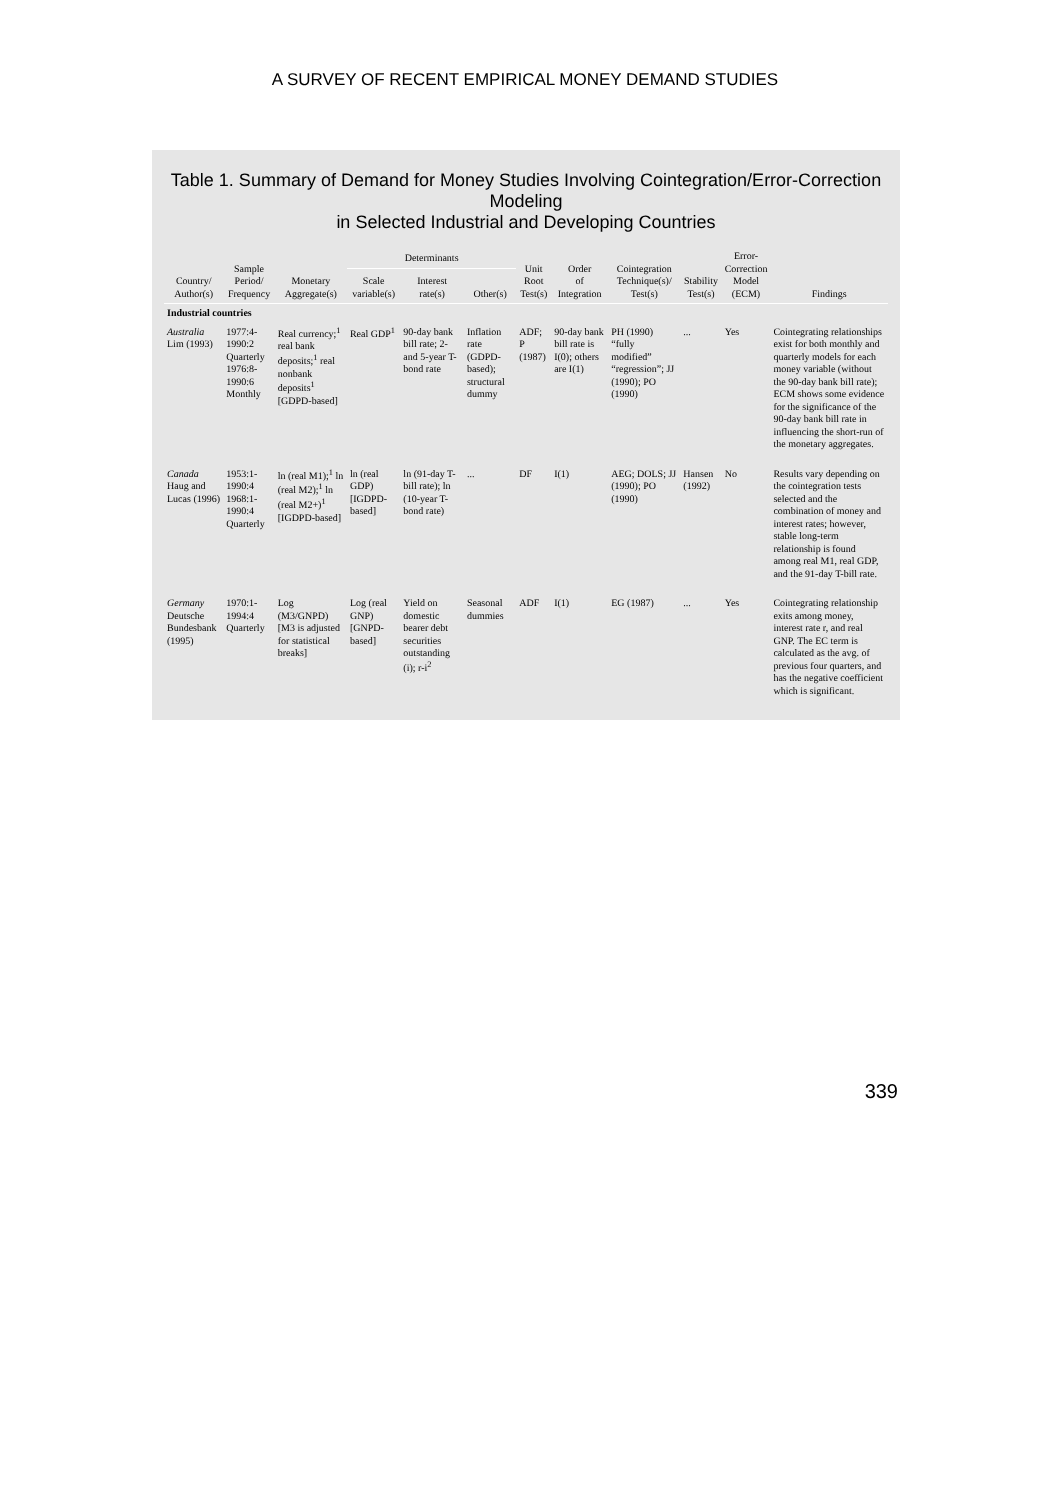A SURVEY OF RECENT EMPIRICAL MONEY DEMAND STUDIES
Table 1. Summary of Demand for Money Studies Involving Cointegration/Error-Correction Modeling
in Selected Industrial and Developing Countries
| Country/ Author(s) | Sample Period/ Frequency | Monetary Aggregate(s) | Determinants | | | Unit Root Test(s) | Order of Integration | Cointegration Technique(s)/ Test(s) | Stability Test(s) | Error- Correction Model (ECM) | Findings |
| --- | --- | --- | --- | --- | --- | --- | --- | --- | --- | --- | --- |
| | | | Scale variable(s) | Interest rate(s) | Other(s) | | | | | | |
| Industrial countries | | | | | | | | | | | |
| Australia Lim (1993) | 1977:4-1990:2 Quarterly 1976:8-1990:6 Monthly | Real currency;<sup>1</sup> real bank deposits;<sup>1</sup> real nonbank deposits<sup>1</sup> [GDPD-based] | Real GDP<sup>1</sup> | 90-day bank bill rate; 2- and 5-year T-bond rate | Inflation rate (GDPD-based); structural dummy | ADF; P (1987) | 90-day bank bill rate is I(0); others are I(1) | PH (1990) “fully modified” “regression”; JJ (1990); PO (1990) | ... | Yes | Cointegrating relationships exist for both monthly and quarterly models for each money variable (without the 90-day bank bill rate); ECM shows some evidence for the significance of the 90-day bank bill rate in influencing the short-run of the monetary aggregates. |
| Canada Haug and Lucas (1996) | 1953:1-1990:4 1968:1-1990:4 Quarterly | ln (real M1);<sup>1</sup> ln (real M2);<sup>1</sup> ln (real M2+)<sup>1</sup> [IGDPD-based] | ln (real GDP) [IGDPD-based] | ln (91-day T-bill rate); ln (10-year T-bond rate) | ... | DF | I(1) | AEG; DOLS; JJ (1990); PO (1990) | Hansen (1992) | No | Results vary depending on the cointegration tests selected and the combination of money and interest rates; however, stable long-term relationship is found among real M1, real GDP, and the 91-day T-bill rate. |
| Germany Deutsche Bundesbank (1995) | 1970:1-1994:4 Quarterly | Log (M3/GNPD) [M3 is adjusted for statistical breaks] | Log (real GNP) [GNPD-based] | Yield on domestic bearer debt securities outstanding (i); r-i<sup>2</sup> | Seasonal dummies | ADF | I(1) | EG (1987) | ... | Yes | Cointegrating relationship exits among money, interest rate r, and real GNP. The EC term is calculated as the avg. of previous four quarters, and has the negative coefficient which is significant. |
339